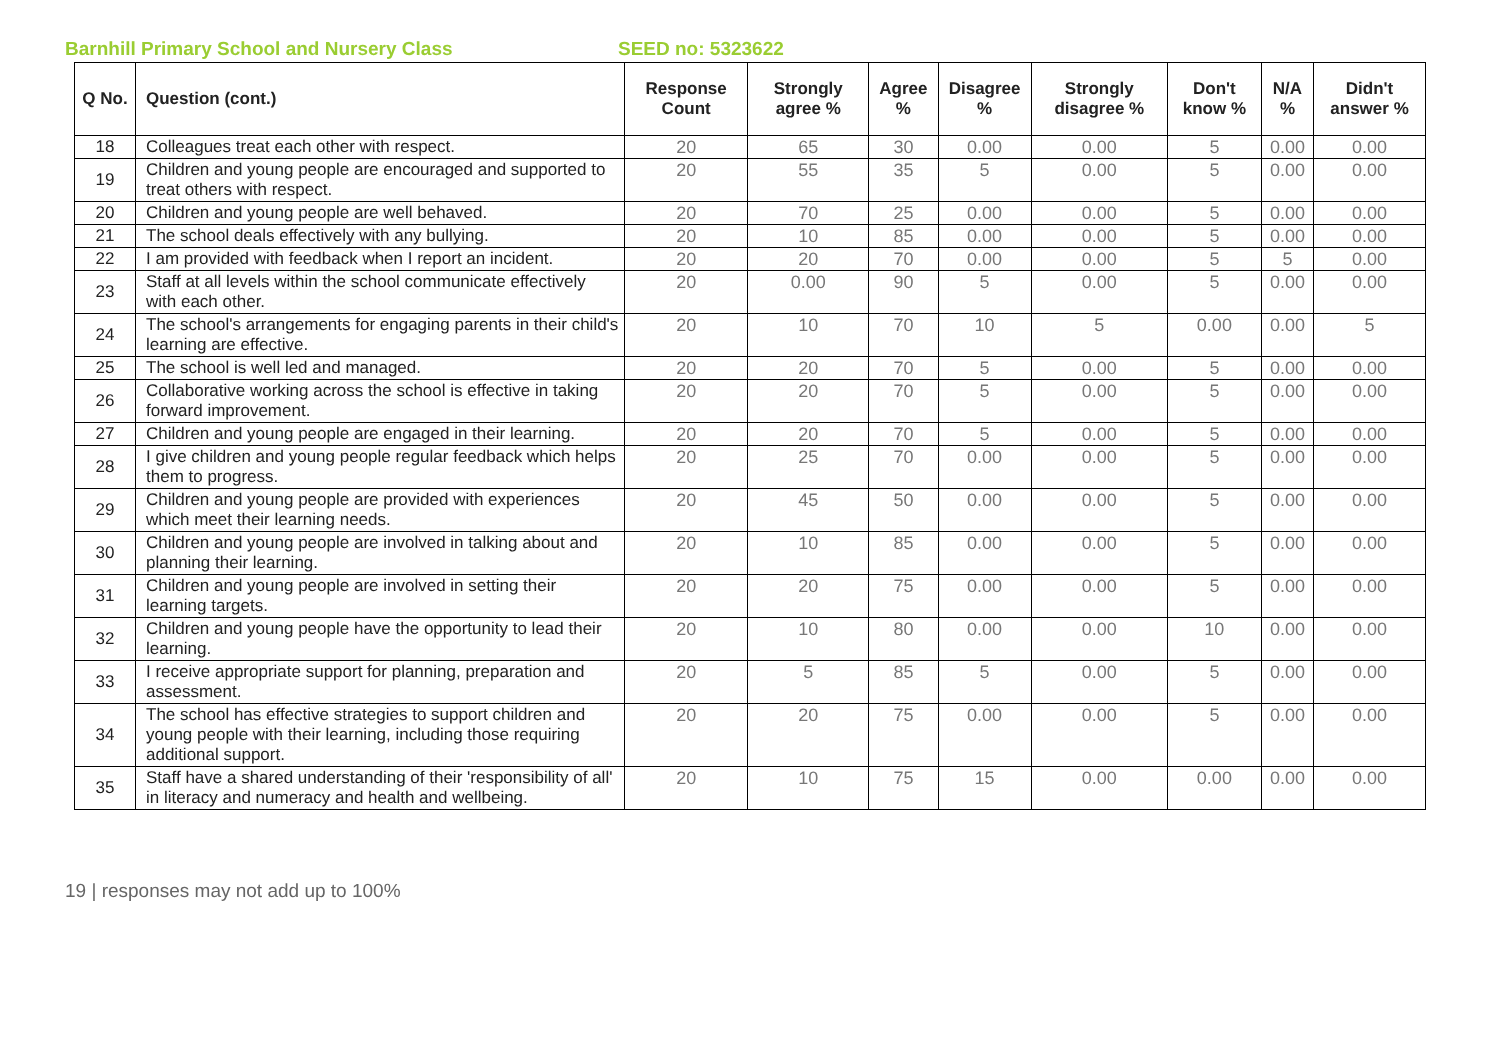Barnhill Primary School and Nursery Class SEED no: 5323622
| Q No. | Question (cont.) | Response Count | Strongly agree % | Agree % | Disagree % | Strongly disagree % | Don't know % | N/A % | Didn't answer % |
| --- | --- | --- | --- | --- | --- | --- | --- | --- | --- |
| 18 | Colleagues treat each other with respect. | 20 | 65 | 30 | 0.00 | 0.00 | 5 | 0.00 | 0.00 |
| 19 | Children and young people are encouraged and supported to treat others with respect. | 20 | 55 | 35 | 5 | 0.00 | 5 | 0.00 | 0.00 |
| 20 | Children and young people are well behaved. | 20 | 70 | 25 | 0.00 | 0.00 | 5 | 0.00 | 0.00 |
| 21 | The school deals effectively with any bullying. | 20 | 10 | 85 | 0.00 | 0.00 | 5 | 0.00 | 0.00 |
| 22 | I am provided with feedback when I report an incident. | 20 | 20 | 70 | 0.00 | 0.00 | 5 | 5 | 0.00 |
| 23 | Staff at all levels within the school communicate effectively with each other. | 20 | 0.00 | 90 | 5 | 0.00 | 5 | 0.00 | 0.00 |
| 24 | The school's arrangements for engaging parents in their child's learning are effective. | 20 | 10 | 70 | 10 | 5 | 0.00 | 0.00 | 5 |
| 25 | The school is well led and managed. | 20 | 20 | 70 | 5 | 0.00 | 5 | 0.00 | 0.00 |
| 26 | Collaborative working across the school is effective in taking forward improvement. | 20 | 20 | 70 | 5 | 0.00 | 5 | 0.00 | 0.00 |
| 27 | Children and young people are engaged in their learning. | 20 | 20 | 70 | 5 | 0.00 | 5 | 0.00 | 0.00 |
| 28 | I give children and young people regular feedback which helps them to progress. | 20 | 25 | 70 | 0.00 | 0.00 | 5 | 0.00 | 0.00 |
| 29 | Children and young people are provided with experiences which meet their learning needs. | 20 | 45 | 50 | 0.00 | 0.00 | 5 | 0.00 | 0.00 |
| 30 | Children and young people are involved in talking about and planning their learning. | 20 | 10 | 85 | 0.00 | 0.00 | 5 | 0.00 | 0.00 |
| 31 | Children and young people are involved in setting their learning targets. | 20 | 20 | 75 | 0.00 | 0.00 | 5 | 0.00 | 0.00 |
| 32 | Children and young people have the opportunity to lead their learning. | 20 | 10 | 80 | 0.00 | 0.00 | 10 | 0.00 | 0.00 |
| 33 | I receive appropriate support for planning, preparation and assessment. | 20 | 5 | 85 | 5 | 0.00 | 5 | 0.00 | 0.00 |
| 34 | The school has effective strategies to support children and young people with their learning, including those requiring additional support. | 20 | 20 | 75 | 0.00 | 0.00 | 5 | 0.00 | 0.00 |
| 35 | Staff have a shared understanding of their 'responsibility of all' in literacy and numeracy and health and wellbeing. | 20 | 10 | 75 | 15 | 0.00 | 0.00 | 0.00 | 0.00 |
19 | responses may not add up to 100%